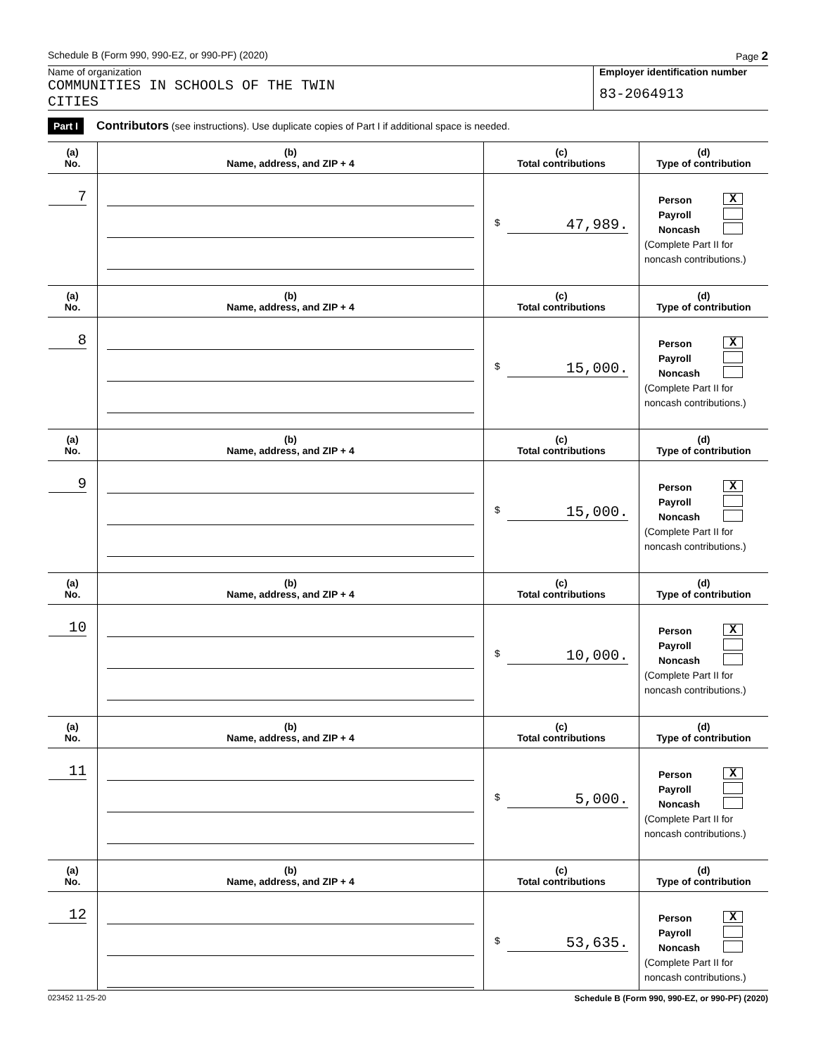Schedule B (Form 990, 990-EZ, or 990-PF) (2020) Page 2
Name of organization
COMMUNITIES IN SCHOOLS OF THE TWIN
CITIES
Employer identification number
83-2064913
Part I Contributors (see instructions). Use duplicate copies of Part I if additional space is needed.
| (a) No. | (b) Name, address, and ZIP + 4 | (c) Total contributions | (d) Type of contribution |
| --- | --- | --- | --- |
| 7 | | $ 47,989. | Person X Payroll Noncash (Complete Part II for noncash contributions.) |
| (a) No. | (b) Name, address, and ZIP + 4 | (c) Total contributions | (d) Type of contribution |
| 8 | | $ 15,000. | Person X Payroll Noncash (Complete Part II for noncash contributions.) |
| (a) No. | (b) Name, address, and ZIP + 4 | (c) Total contributions | (d) Type of contribution |
| 9 | | $ 15,000. | Person X Payroll Noncash (Complete Part II for noncash contributions.) |
| (a) No. | (b) Name, address, and ZIP + 4 | (c) Total contributions | (d) Type of contribution |
| 10 | | $ 10,000. | Person X Payroll Noncash (Complete Part II for noncash contributions.) |
| (a) No. | (b) Name, address, and ZIP + 4 | (c) Total contributions | (d) Type of contribution |
| 11 | | $ 5,000. | Person X Payroll Noncash (Complete Part II for noncash contributions.) |
| (a) No. | (b) Name, address, and ZIP + 4 | (c) Total contributions | (d) Type of contribution |
| 12 | | $ 53,635. | Person X Payroll Noncash (Complete Part II for noncash contributions.) |
023452 11-25-20 Schedule B (Form 990, 990-EZ, or 990-PF) (2020)